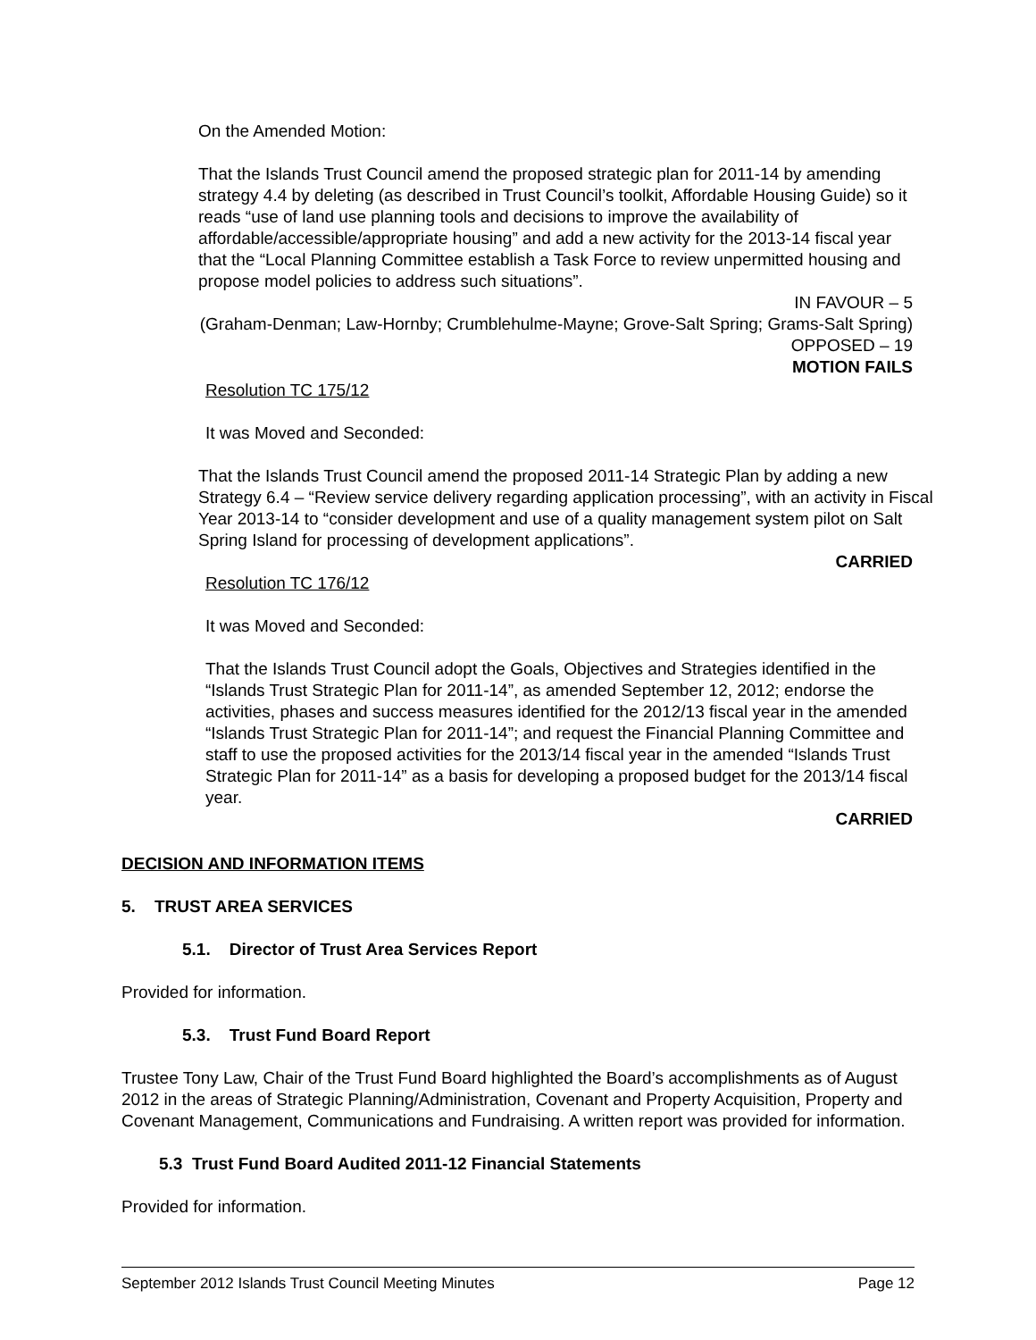On the Amended Motion:
That the Islands Trust Council amend the proposed strategic plan for 2011-14 by amending strategy 4.4 by deleting (as described in Trust Council’s toolkit, Affordable Housing Guide) so it reads “use of land use planning tools and decisions to improve the availability of affordable/accessible/appropriate housing” and add a new activity for the 2013-14 fiscal year that the “Local Planning Committee establish a Task Force to review unpermitted housing and propose model policies to address such situations”.
IN FAVOUR – 5
(Graham-Denman; Law-Hornby; Crumblehulme-Mayne; Grove-Salt Spring; Grams-Salt Spring)
OPPOSED – 19
MOTION FAILS
Resolution TC 175/12
It was Moved and Seconded:
That the Islands Trust Council amend the proposed 2011-14 Strategic Plan by adding a new Strategy 6.4 – “Review service delivery regarding application processing”, with an activity in Fiscal Year 2013-14 to “consider development and use of a quality management system pilot on Salt Spring Island for processing of development applications”.
CARRIED
Resolution TC 176/12
It was Moved and Seconded:
That the Islands Trust Council adopt the Goals, Objectives and Strategies identified in the “Islands Trust Strategic Plan for 2011-14”, as amended September 12, 2012; endorse the activities, phases and success measures identified for the 2012/13 fiscal year in the amended “Islands Trust Strategic Plan for 2011-14”; and request the Financial Planning Committee and staff to use the proposed activities for the 2013/14 fiscal year in the amended “Islands Trust Strategic Plan for 2011-14” as a basis for developing a proposed budget for the 2013/14 fiscal year.
CARRIED
DECISION AND INFORMATION ITEMS
5. TRUST AREA SERVICES
5.1. Director of Trust Area Services Report
Provided for information.
5.3. Trust Fund Board Report
Trustee Tony Law, Chair of the Trust Fund Board highlighted the Board’s accomplishments as of August 2012 in the areas of Strategic Planning/Administration, Covenant and Property Acquisition, Property and Covenant Management, Communications and Fundraising. A written report was provided for information.
5.3 Trust Fund Board Audited 2011-12 Financial Statements
Provided for information.
September 2012 Islands Trust Council Meeting Minutes Page 12